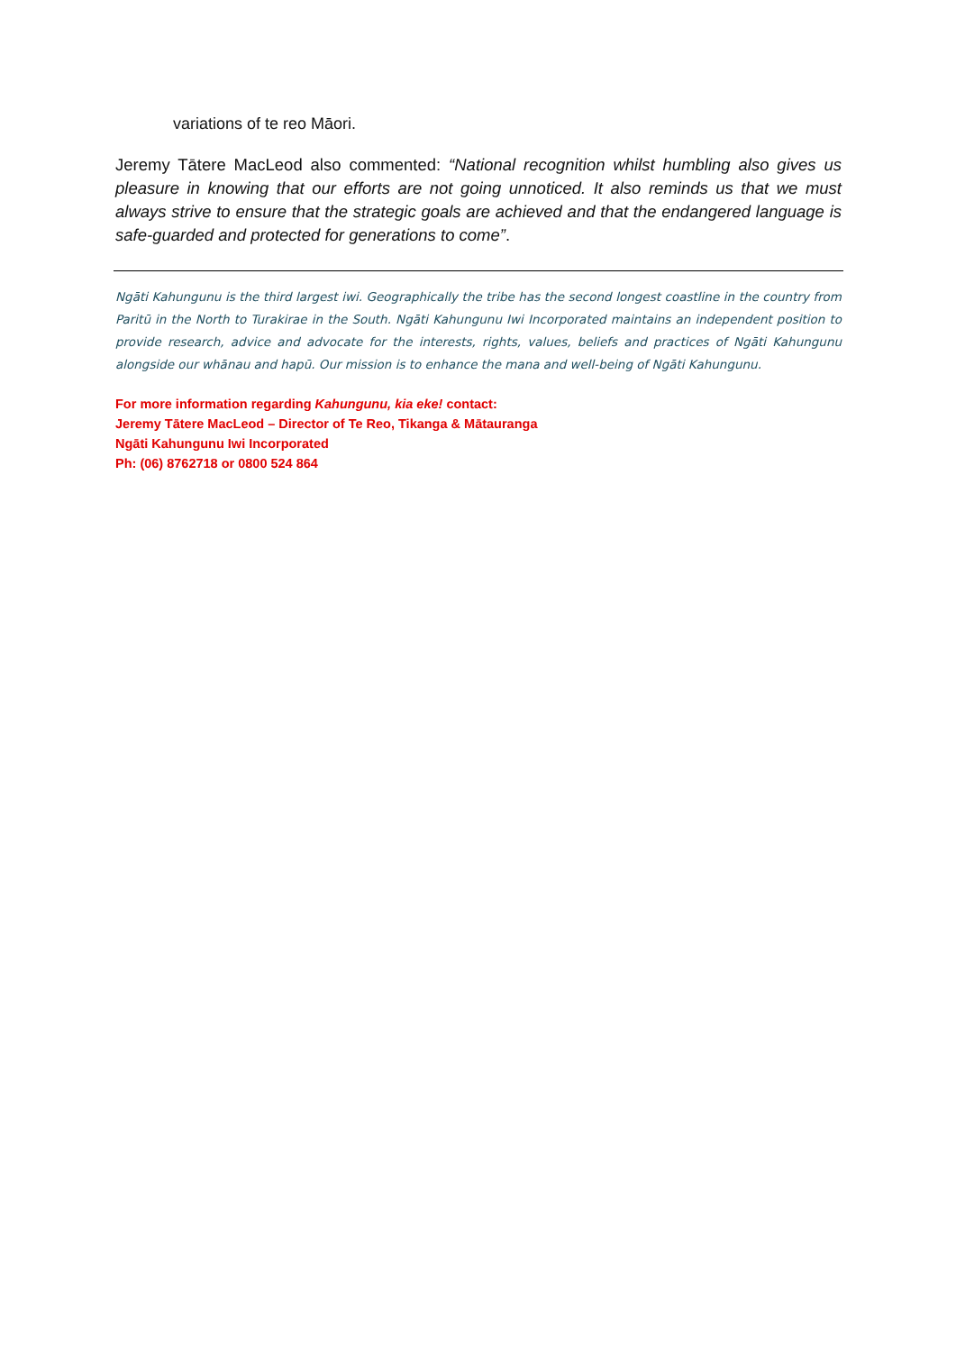variations of te reo Māori.
Jeremy Tātere MacLeod also commented: “National recognition whilst humbling also gives us pleasure in knowing that our efforts are not going unnoticed. It also reminds us that we must always strive to ensure that the strategic goals are achieved and that the endangered language is safe-guarded and protected for generations to come”.
Ngāti Kahungunu is the third largest iwi. Geographically the tribe has the second longest coastline in the country from Paritū in the North to Turakirae in the South. Ngāti Kahungunu Iwi Incorporated maintains an independent position to provide research, advice and advocate for the interests, rights, values, beliefs and practices of Ngāti Kahungunu alongside our whānau and hapū. Our mission is to enhance the mana and well-being of Ngāti Kahungunu.
For more information regarding Kahungunu, kia eke! contact:
Jeremy Tātere MacLeod – Director of Te Reo, Tikanga & Mātauranga
Ngāti Kahungunu Iwi Incorporated
Ph: (06) 8762718 or 0800 524 864